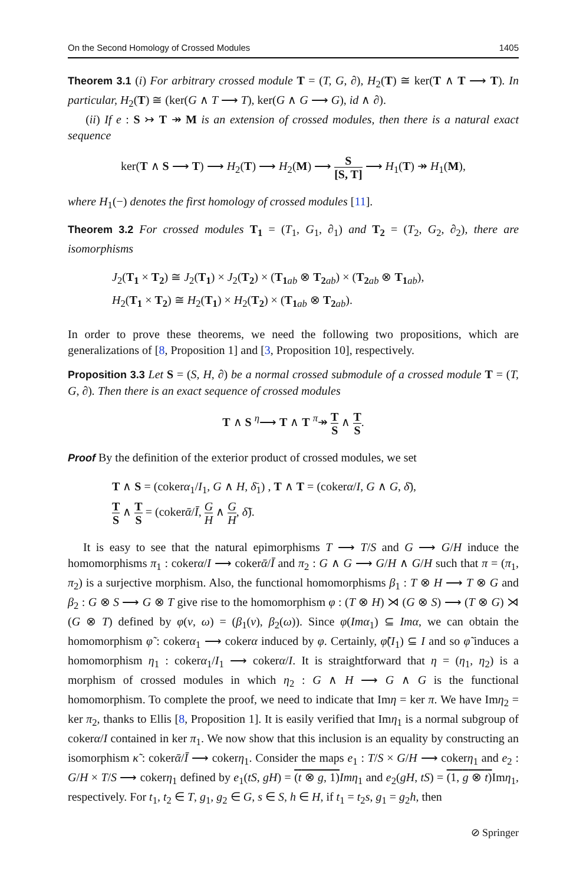On the Second Homology of Crossed Modules 1405
Theorem 3.1 (i) For arbitrary crossed module T = (T, G, ∂), H<sub>2</sub>(T) ≅ ker(T ∧ T ⟶ T). In particular, H<sub>2</sub>(T) ≅ (ker(G ∧ T ⟶ T), ker(G ∧ G ⟶ G), id ∧ ∂).
(ii) If e : S ↣ T ↠ M is an extension of crossed modules, then there is a natural exact sequence
ker(T ∧ S ⟶ T) ⟶ H<sub>2</sub>(T) ⟶ H<sub>2</sub>(M) ⟶ S [S, T] ⟶ H<sub>1</sub>(T) ↠ H<sub>1</sub>(M),
where H<sub>1</sub>(−) denotes the first homology of crossed modules [11].
Theorem 3.2 For crossed modules T<sub>1</sub> = (T<sub>1</sub>, G<sub>1</sub>, ∂<sub>1</sub>) and T<sub>2</sub> = (T<sub>2</sub>, G<sub>2</sub>, ∂<sub>2</sub>), there are isomorphisms
J<sub>2</sub>(T<sub>1</sub> × T<sub>2</sub>) ≅ J<sub>2</sub>(T<sub>1</sub>) × J<sub>2</sub>(T<sub>2</sub>) × (T<sub>1</sub><sub>ab</sub> ⊗ T<sub>2</sub><sub>ab</sub>) × (T<sub>2</sub><sub>ab</sub> ⊗ T<sub>1</sub><sub>ab</sub>),
H<sub>2</sub>(T<sub>1</sub> × T<sub>2</sub>) ≅ H<sub>2</sub>(T<sub>1</sub>) × H<sub>2</sub>(T<sub>2</sub>) × (T<sub>1</sub><sub>ab</sub> ⊗ T<sub>2</sub><sub>ab</sub>).
In order to prove these theorems, we need the following two propositions, which are generalizations of [8, Proposition 1] and [3, Proposition 10], respectively.
Proposition 3.3 Let S = (S, H, ∂) be a normal crossed submodule of a crossed module T = (T, G, ∂). Then there is an exact sequence of crossed modules
T ∧ S <sup>η</sup>⟶ T ∧ T <sup>π</sup>↠ T S ∧ T S.
Proof By the definition of the exterior product of crossed modules, we set
T ∧ S = (cokerα<sub>1</sub>/I<sub>1</sub>, G ∧ H, δ̄<sub>1</sub>) , T ∧ T = (cokerα/I, G ∧ G, δ̄),
T S ∧ T S = (cokerᾱ/Ī, G H ∧ G H, δ̃).
It is easy to see that the natural epimorphisms T ⟶ T/S and G ⟶ G/H induce the homomorphisms π<sub>1</sub> : cokerα/I ⟶ cokerᾱ/Ī and π<sub>2</sub> : G ∧ G ⟶ G/H ∧ G/H such that π = (π<sub>1</sub>, π<sub>2</sub>) is a surjective morphism. Also, the functional homomorphisms β<sub>1</sub> : T ⊗ H ⟶ T ⊗ G and β<sub>2</sub> : G ⊗ S ⟶ G ⊗ T give rise to the homomorphism φ : (T ⊗ H) ⋊ (G ⊗ S) ⟶ (T ⊗ G) ⋊ (G ⊗ T) defined by φ(ν, ω) = (β<sub>1</sub>(ν), β<sub>2</sub>(ω)). Since φ(Imα<sub>1</sub>) ⊆ Imα, we can obtain the homomorphism φ̃ : cokerα<sub>1</sub> ⟶ cokerα induced by φ. Certainly, φ̃(I<sub>1</sub>) ⊆ I and so φ̃ induces a homomorphism η<sub>1</sub> : cokerα<sub>1</sub>/I<sub>1</sub> ⟶ cokerα/I. It is straightforward that η = (η<sub>1</sub>, η<sub>2</sub>) is a morphism of crossed modules in which η<sub>2</sub> : G ∧ H ⟶ G ∧ G is the functional homomorphism. To complete the proof, we need to indicate that Imη = ker π. We have Imη<sub>2</sub> = ker π<sub>2</sub>, thanks to Ellis [8, Proposition 1]. It is easily verified that Imη<sub>1</sub> is a normal subgroup of cokerα/I contained in ker π<sub>1</sub>. We now show that this inclusion is an equality by constructing an isomorphism κ̃ : cokerᾱ/Ī ⟶ cokerη<sub>1</sub>. Consider the maps e<sub>1</sub> : T/S × G/H ⟶ cokerη<sub>1</sub> and e<sub>2</sub> : G/H × T/S ⟶ cokerη<sub>1</sub> defined by e<sub>1</sub>(tS, gH) = (t ⊗ g, 1) Imη<sub>1</sub> and e<sub>2</sub>(gH, tS) = (1, g ⊗ t) Imη<sub>1</sub>, respectively. For t<sub>1</sub>, t<sub>2</sub> ∈ T, g<sub>1</sub>, g<sub>2</sub> ∈ G, s ∈ S, h ∈ H, if t<sub>1</sub> = t<sub>2</sub>s, g<sub>1</sub> = g<sub>2</sub>h, then
⊘ Springer